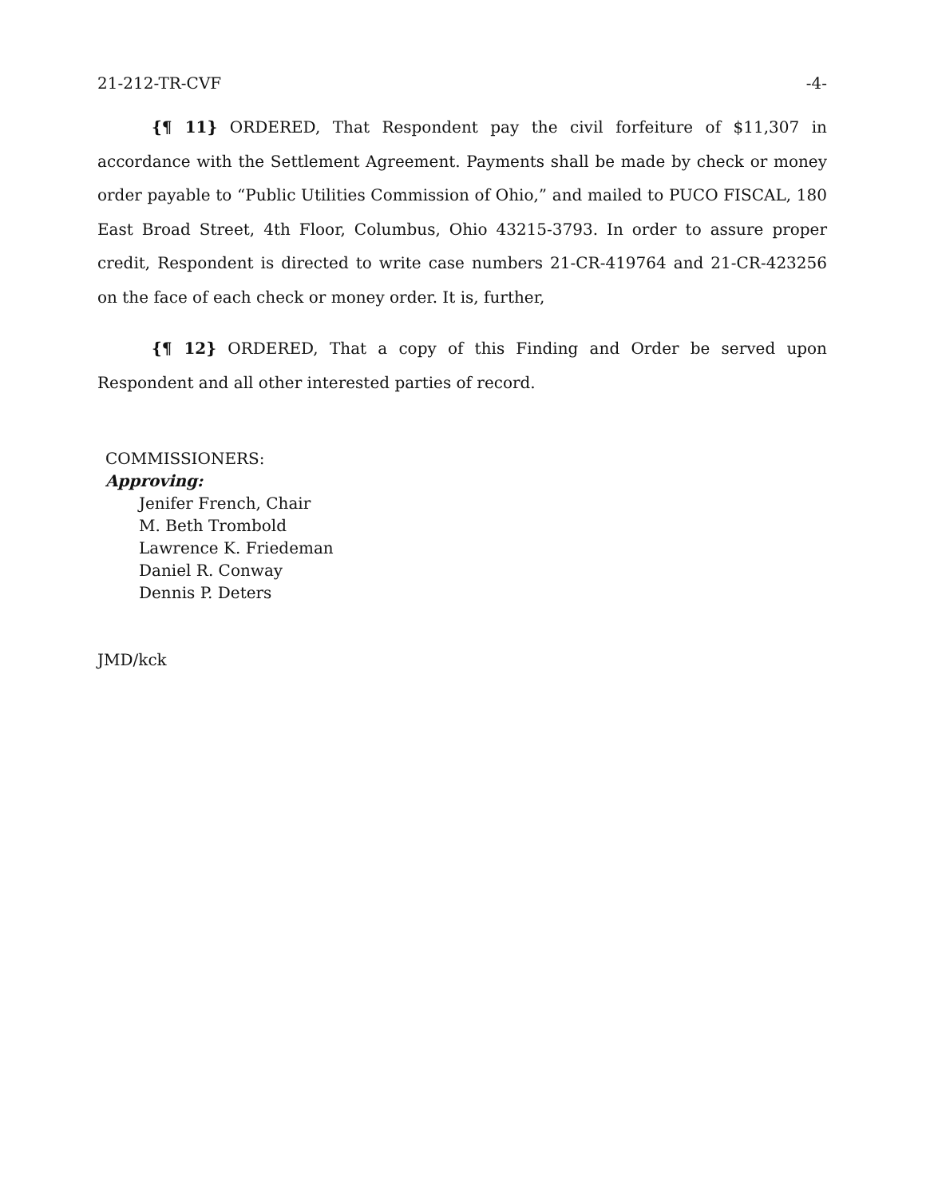21-212-TR-CVF -4-
{¶ 11} ORDERED, That Respondent pay the civil forfeiture of $11,307 in accordance with the Settlement Agreement. Payments shall be made by check or money order payable to “Public Utilities Commission of Ohio,” and mailed to PUCO FISCAL, 180 East Broad Street, 4th Floor, Columbus, Ohio 43215-3793. In order to assure proper credit, Respondent is directed to write case numbers 21-CR-419764 and 21-CR-423256 on the face of each check or money order. It is, further,
{¶ 12} ORDERED, That a copy of this Finding and Order be served upon Respondent and all other interested parties of record.
COMMISSIONERS:
Approving:
Jenifer French, Chair
M. Beth Trombold
Lawrence K. Friedeman
Daniel R. Conway
Dennis P. Deters
JMD/kck